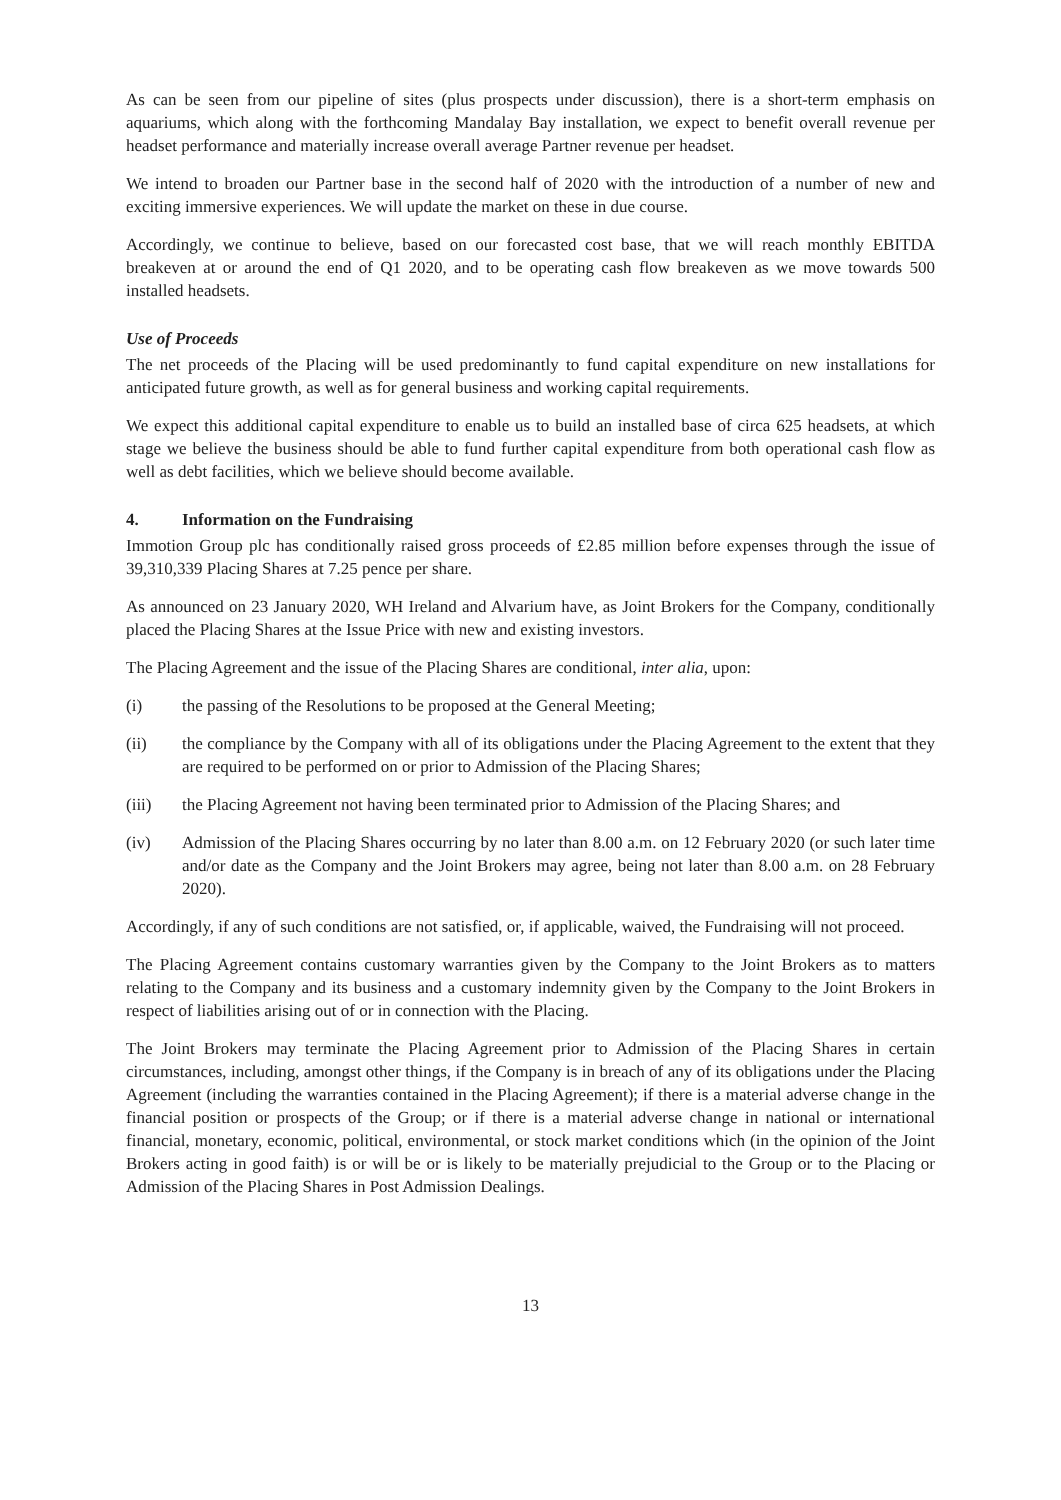As can be seen from our pipeline of sites (plus prospects under discussion), there is a short-term emphasis on aquariums, which along with the forthcoming Mandalay Bay installation, we expect to benefit overall revenue per headset performance and materially increase overall average Partner revenue per headset.
We intend to broaden our Partner base in the second half of 2020 with the introduction of a number of new and exciting immersive experiences. We will update the market on these in due course.
Accordingly, we continue to believe, based on our forecasted cost base, that we will reach monthly EBITDA breakeven at or around the end of Q1 2020, and to be operating cash flow breakeven as we move towards 500 installed headsets.
Use of Proceeds
The net proceeds of the Placing will be used predominantly to fund capital expenditure on new installations for anticipated future growth, as well as for general business and working capital requirements.
We expect this additional capital expenditure to enable us to build an installed base of circa 625 headsets, at which stage we believe the business should be able to fund further capital expenditure from both operational cash flow as well as debt facilities, which we believe should become available.
4. Information on the Fundraising
Immotion Group plc has conditionally raised gross proceeds of £2.85 million before expenses through the issue of 39,310,339 Placing Shares at 7.25 pence per share.
As announced on 23 January 2020, WH Ireland and Alvarium have, as Joint Brokers for the Company, conditionally placed the Placing Shares at the Issue Price with new and existing investors.
The Placing Agreement and the issue of the Placing Shares are conditional, inter alia, upon:
(i) the passing of the Resolutions to be proposed at the General Meeting;
(ii) the compliance by the Company with all of its obligations under the Placing Agreement to the extent that they are required to be performed on or prior to Admission of the Placing Shares;
(iii) the Placing Agreement not having been terminated prior to Admission of the Placing Shares; and
(iv) Admission of the Placing Shares occurring by no later than 8.00 a.m. on 12 February 2020 (or such later time and/or date as the Company and the Joint Brokers may agree, being not later than 8.00 a.m. on 28 February 2020).
Accordingly, if any of such conditions are not satisfied, or, if applicable, waived, the Fundraising will not proceed.
The Placing Agreement contains customary warranties given by the Company to the Joint Brokers as to matters relating to the Company and its business and a customary indemnity given by the Company to the Joint Brokers in respect of liabilities arising out of or in connection with the Placing.
The Joint Brokers may terminate the Placing Agreement prior to Admission of the Placing Shares in certain circumstances, including, amongst other things, if the Company is in breach of any of its obligations under the Placing Agreement (including the warranties contained in the Placing Agreement); if there is a material adverse change in the financial position or prospects of the Group; or if there is a material adverse change in national or international financial, monetary, economic, political, environmental, or stock market conditions which (in the opinion of the Joint Brokers acting in good faith) is or will be or is likely to be materially prejudicial to the Group or to the Placing or Admission of the Placing Shares in Post Admission Dealings.
13